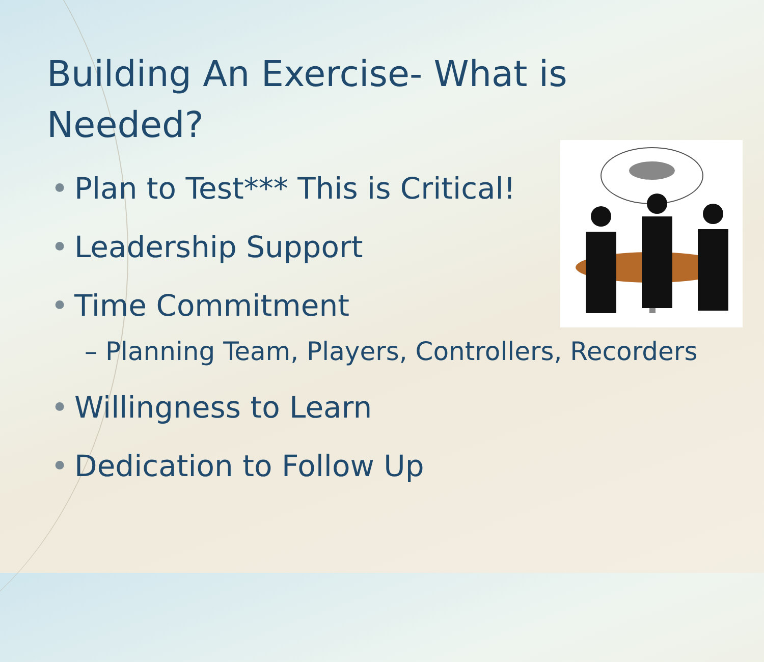Building An Exercise- What is Needed?
• Plan to Test*** This is Critical!
• Leadership Support
• Time Commitment
– Planning Team, Players, Controllers, Recorders
• Willingness to Learn
• Dedication to Follow Up